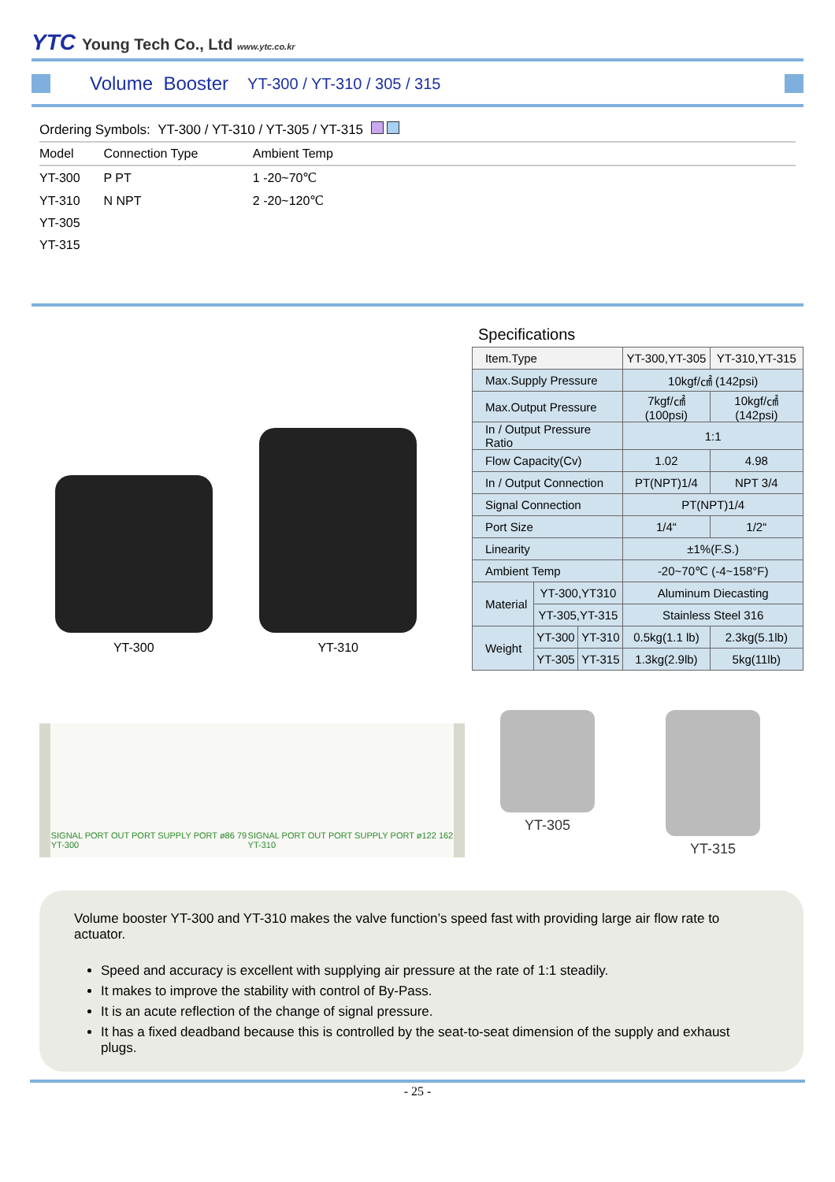YTC Young Tech Co., Ltd www.ytc.co.kr
Volume Booster
YT-300 / YT-310 / 305 / 315
Ordering Symbols: YT-300 / YT-310 / YT-305 / YT-315
| Model | Connection Type | Ambient Temp | |
| --- | --- | --- | --- |
| YT-300 | P PT | 1 -20~70℃ | |
| YT-310 | N NPT | 2 -20~120℃ | |
| YT-305 | | | |
| YT-315 | | | |
YT-300
YT-310
Specifications
| Item.Type | | | YT-300,YT-305 | YT-310,YT-315 |
| Max.Supply Pressure | | | 10kgf/㎠ (142psi) | |
| Max.Output Pressure | | | 7kgf/㎠ (100psi) | 10kgf/㎠ (142psi) |
| In / Output Pressure Ratio | | | 1:1 | |
| Flow Capacity(Cv) | | | 1.02 | 4.98 |
| In / Output Connection | | | PT(NPT)1/4 | NPT 3/4 |
| Signal Connection | | | PT(NPT)1/4 | |
| Port Size | | | 1/4“ | 1/2“ |
| Linearity | | | ±1%(F.S.) | |
| Ambient Temp | | | -20~70℃ (-4~158°F) | |
| Material | YT-300,YT310 | | Aluminum Diecasting | |
| | YT-305,YT-315 | | Stainless Steel 316 | |
| Weight | YT-300 | YT-310 | 0.5kg(1.1 lb) | 2.3kg(5.1lb) |
| | YT-305 | YT-315 | 1.3kg(2.9lb) | 5kg(11lb) |
SIGNAL PORT OUT PORT SUPPLY PORT ø86 79
YT-300 SIGNAL PORT OUT PORT SUPPLY PORT ø122 162
YT-310
YT-305 YT-315
Volume booster YT-300 and YT-310 makes the valve function’s speed fast with providing large air flow rate to actuator.
Speed and accuracy is excellent with supplying air pressure at the rate of 1:1 steadily.
It makes to improve the stability with control of By-Pass.
It is an acute reflection of the change of signal pressure.
It has a fixed deadband because this is controlled by the seat-to-seat dimension of the supply and exhaust plugs.
- 25 -